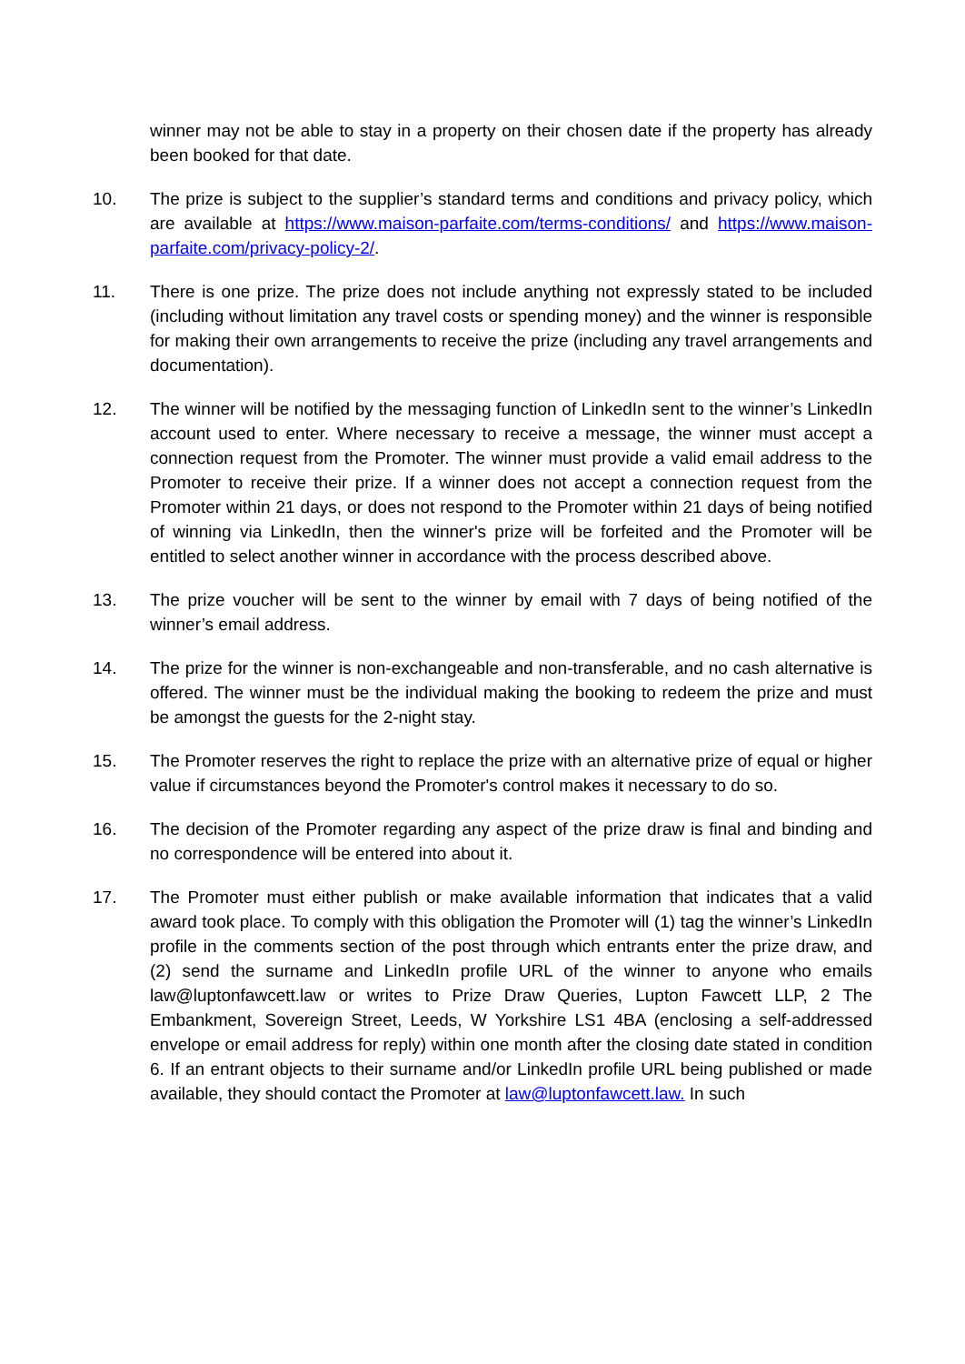winner may not be able to stay in a property on their chosen date if the property has already been booked for that date.
10. The prize is subject to the supplier’s standard terms and conditions and privacy policy, which are available at https://www.maison-parfaite.com/terms-conditions/ and https://www.maison-parfaite.com/privacy-policy-2/.
11. There is one prize. The prize does not include anything not expressly stated to be included (including without limitation any travel costs or spending money) and the winner is responsible for making their own arrangements to receive the prize (including any travel arrangements and documentation).
12. The winner will be notified by the messaging function of LinkedIn sent to the winner’s LinkedIn account used to enter. Where necessary to receive a message, the winner must accept a connection request from the Promoter. The winner must provide a valid email address to the Promoter to receive their prize. If a winner does not accept a connection request from the Promoter within 21 days, or does not respond to the Promoter within 21 days of being notified of winning via LinkedIn, then the winner's prize will be forfeited and the Promoter will be entitled to select another winner in accordance with the process described above.
13. The prize voucher will be sent to the winner by email with 7 days of being notified of the winner’s email address.
14. The prize for the winner is non-exchangeable and non-transferable, and no cash alternative is offered. The winner must be the individual making the booking to redeem the prize and must be amongst the guests for the 2-night stay.
15. The Promoter reserves the right to replace the prize with an alternative prize of equal or higher value if circumstances beyond the Promoter's control makes it necessary to do so.
16. The decision of the Promoter regarding any aspect of the prize draw is final and binding and no correspondence will be entered into about it.
17. The Promoter must either publish or make available information that indicates that a valid award took place. To comply with this obligation the Promoter will (1) tag the winner’s LinkedIn profile in the comments section of the post through which entrants enter the prize draw, and (2) send the surname and LinkedIn profile URL of the winner to anyone who emails law@luptonfawcett.law or writes to Prize Draw Queries, Lupton Fawcett LLP, 2 The Embankment, Sovereign Street, Leeds, W Yorkshire LS1 4BA (enclosing a self-addressed envelope or email address for reply) within one month after the closing date stated in condition 6. If an entrant objects to their surname and/or LinkedIn profile URL being published or made available, they should contact the Promoter at law@luptonfawcett.law. In such